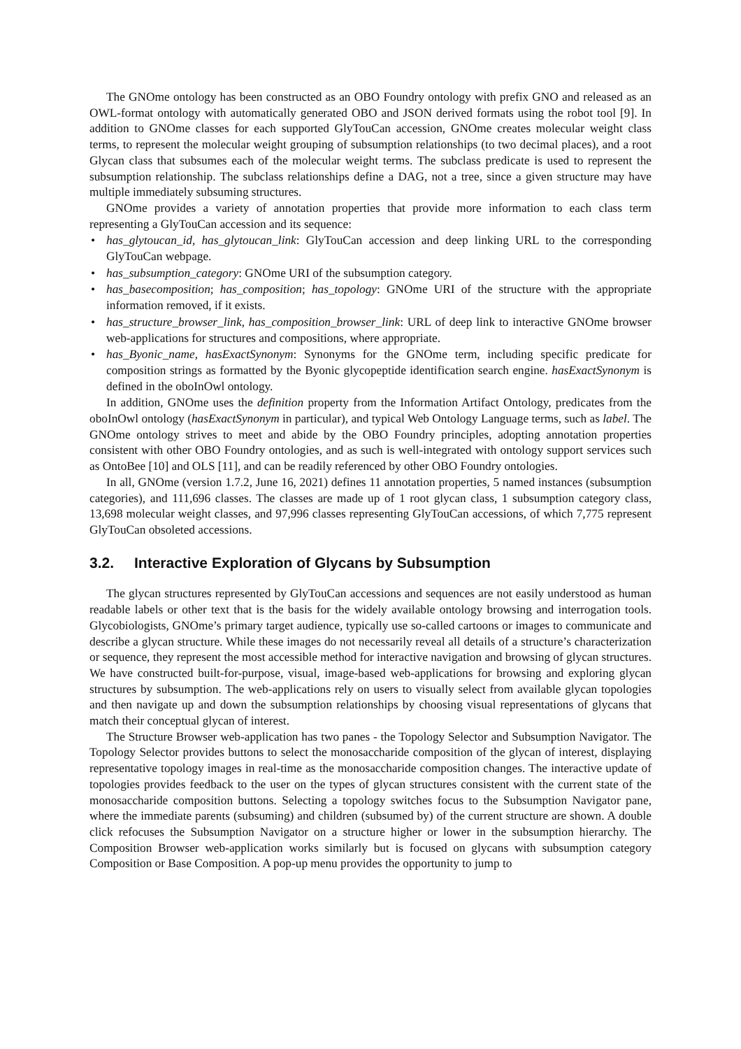The GNOme ontology has been constructed as an OBO Foundry ontology with prefix GNO and released as an OWL-format ontology with automatically generated OBO and JSON derived formats using the robot tool [9]. In addition to GNOme classes for each supported GlyTouCan accession, GNOme creates molecular weight class terms, to represent the molecular weight grouping of subsumption relationships (to two decimal places), and a root Glycan class that subsumes each of the molecular weight terms. The subclass predicate is used to represent the subsumption relationship. The subclass relationships define a DAG, not a tree, since a given structure may have multiple immediately subsuming structures.
GNOme provides a variety of annotation properties that provide more information to each class term representing a GlyTouCan accession and its sequence:
• has_glytoucan_id, has_glytoucan_link: GlyTouCan accession and deep linking URL to the corresponding GlyTouCan webpage.
• has_subsumption_category: GNOme URI of the subsumption category.
• has_basecomposition; has_composition; has_topology: GNOme URI of the structure with the appropriate information removed, if it exists.
• has_structure_browser_link, has_composition_browser_link: URL of deep link to interactive GNOme browser web-applications for structures and compositions, where appropriate.
• has_Byonic_name, hasExactSynonym: Synonyms for the GNOme term, including specific predicate for composition strings as formatted by the Byonic glycopeptide identification search engine. hasExactSynonym is defined in the oboInOwl ontology.
In addition, GNOme uses the definition property from the Information Artifact Ontology, predicates from the oboInOwl ontology (hasExactSynonym in particular), and typical Web Ontology Language terms, such as label. The GNOme ontology strives to meet and abide by the OBO Foundry principles, adopting annotation properties consistent with other OBO Foundry ontologies, and as such is well-integrated with ontology support services such as OntoBee [10] and OLS [11], and can be readily referenced by other OBO Foundry ontologies.
In all, GNOme (version 1.7.2, June 16, 2021) defines 11 annotation properties, 5 named instances (subsumption categories), and 111,696 classes. The classes are made up of 1 root glycan class, 1 subsumption category class, 13,698 molecular weight classes, and 97,996 classes representing GlyTouCan accessions, of which 7,775 represent GlyTouCan obsoleted accessions.
3.2. Interactive Exploration of Glycans by Subsumption
The glycan structures represented by GlyTouCan accessions and sequences are not easily understood as human readable labels or other text that is the basis for the widely available ontology browsing and interrogation tools. Glycobiologists, GNOme’s primary target audience, typically use so-called cartoons or images to communicate and describe a glycan structure. While these images do not necessarily reveal all details of a structure’s characterization or sequence, they represent the most accessible method for interactive navigation and browsing of glycan structures. We have constructed built-for-purpose, visual, image-based web-applications for browsing and exploring glycan structures by subsumption. The web-applications rely on users to visually select from available glycan topologies and then navigate up and down the subsumption relationships by choosing visual representations of glycans that match their conceptual glycan of interest.
The Structure Browser web-application has two panes - the Topology Selector and Subsumption Navigator. The Topology Selector provides buttons to select the monosaccharide composition of the glycan of interest, displaying representative topology images in real-time as the monosaccharide composition changes. The interactive update of topologies provides feedback to the user on the types of glycan structures consistent with the current state of the monosaccharide composition buttons. Selecting a topology switches focus to the Subsumption Navigator pane, where the immediate parents (subsuming) and children (subsumed by) of the current structure are shown. A double click refocuses the Subsumption Navigator on a structure higher or lower in the subsumption hierarchy. The Composition Browser web-application works similarly but is focused on glycans with subsumption category Composition or Base Composition. A pop-up menu provides the opportunity to jump to